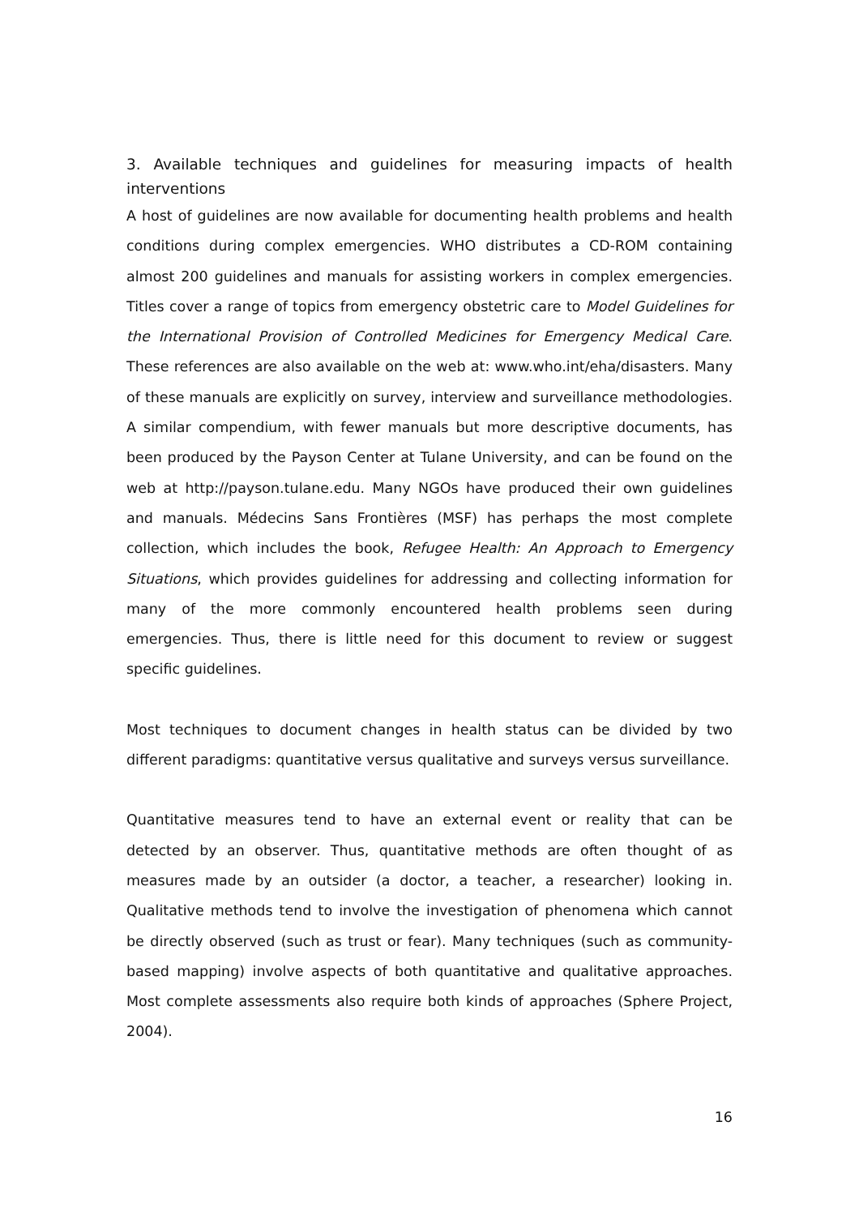3. Available techniques and guidelines for measuring impacts of health interventions
A host of guidelines are now available for documenting health problems and health conditions during complex emergencies. WHO distributes a CD-ROM containing almost 200 guidelines and manuals for assisting workers in complex emergencies. Titles cover a range of topics from emergency obstetric care to Model Guidelines for the International Provision of Controlled Medicines for Emergency Medical Care. These references are also available on the web at: www.who.int/eha/disasters. Many of these manuals are explicitly on survey, interview and surveillance methodologies. A similar compendium, with fewer manuals but more descriptive documents, has been produced by the Payson Center at Tulane University, and can be found on the web at http://payson.tulane.edu. Many NGOs have produced their own guidelines and manuals. Médecins Sans Frontières (MSF) has perhaps the most complete collection, which includes the book, Refugee Health: An Approach to Emergency Situations, which provides guidelines for addressing and collecting information for many of the more commonly encountered health problems seen during emergencies. Thus, there is little need for this document to review or suggest specific guidelines.
Most techniques to document changes in health status can be divided by two different paradigms: quantitative versus qualitative and surveys versus surveillance.
Quantitative measures tend to have an external event or reality that can be detected by an observer. Thus, quantitative methods are often thought of as measures made by an outsider (a doctor, a teacher, a researcher) looking in. Qualitative methods tend to involve the investigation of phenomena which cannot be directly observed (such as trust or fear). Many techniques (such as community-based mapping) involve aspects of both quantitative and qualitative approaches. Most complete assessments also require both kinds of approaches (Sphere Project, 2004).
16